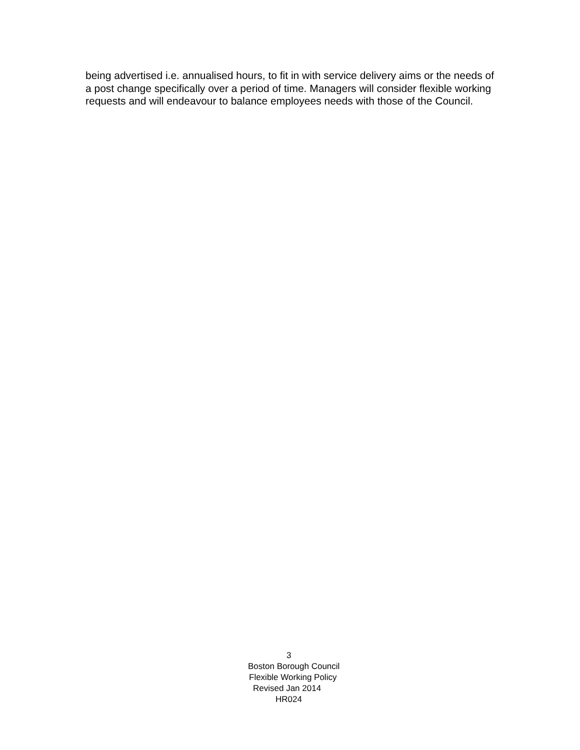being advertised i.e. annualised hours, to fit in with service delivery aims or the needs of a post change specifically over a period of time. Managers will consider flexible working requests and will endeavour to balance employees needs with those of the Council.
3
Boston Borough Council
Flexible Working Policy
Revised Jan 2014
HR024